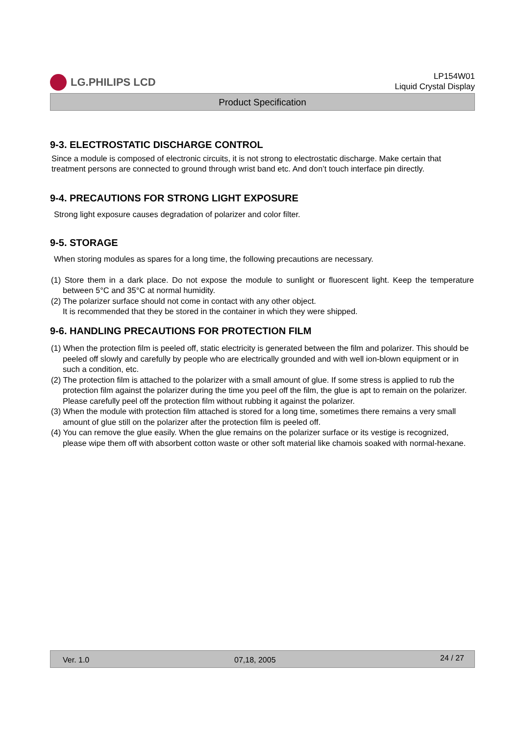LG.PHILIPS LCD
LP154W01
Liquid Crystal Display
Product Specification
9-3. ELECTROSTATIC DISCHARGE CONTROL
Since a module is composed of electronic circuits, it is not strong to electrostatic discharge. Make certain that treatment persons are connected to ground through wrist band etc. And don’t touch interface pin directly.
9-4. PRECAUTIONS FOR STRONG LIGHT EXPOSURE
Strong light exposure causes degradation of polarizer and color filter.
9-5. STORAGE
When storing modules as spares for a long time, the following precautions are necessary.
(1) Store them in a dark place. Do not expose the module to sunlight or fluorescent light. Keep the temperature between 5°C and 35°C at normal humidity.
(2) The polarizer surface should not come in contact with any other object.
It is recommended that they be stored in the container in which they were shipped.
9-6. HANDLING PRECAUTIONS FOR PROTECTION FILM
(1) When the protection film is peeled off, static electricity is generated between the film and polarizer. This should be peeled off slowly and carefully by people who are electrically grounded and with well ion-blown equipment or in such a condition, etc.
(2) The protection film is attached to the polarizer with a small amount of glue. If some stress is applied to rub the protection film against the polarizer during the time you peel off the film, the glue is apt to remain on the polarizer.
Please carefully peel off the protection film without rubbing it against the polarizer.
(3) When the module with protection film attached is stored for a long time, sometimes there remains a very small amount of glue still on the polarizer after the protection film is peeled off.
(4) You can remove the glue easily. When the glue remains on the polarizer surface or its vestige is recognized, please wipe them off with absorbent cotton waste or other soft material like chamois soaked with normal-hexane.
Ver. 1.0 07,18, 2005 24 / 27